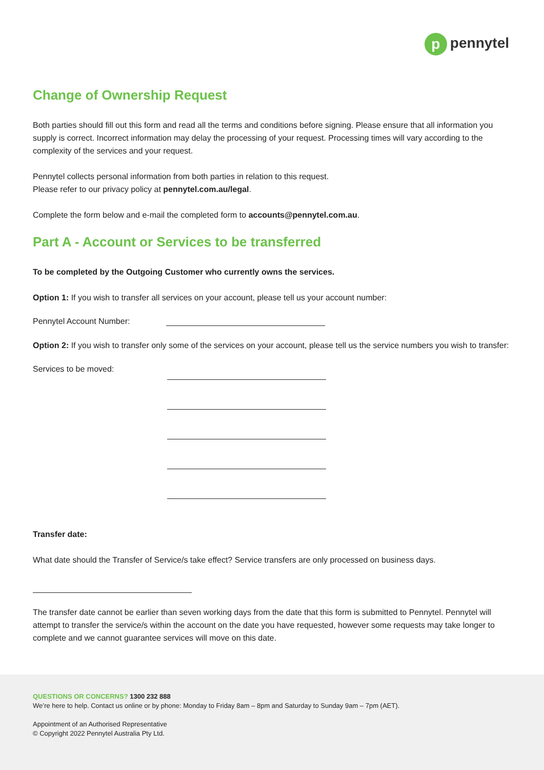p pennytel
Change of Ownership Request
Both parties should fill out this form and read all the terms and conditions before signing. Please ensure that all information you supply is correct. Incorrect information may delay the processing of your request. Processing times will vary according to the complexity of the services and your request.
Pennytel collects personal information from both parties in relation to this request.
Please refer to our privacy policy at pennytel.com.au/legal.
Complete the form below and e-mail the completed form to accounts@pennytel.com.au.
Part A - Account or Services to be transferred
To be completed by the Outgoing Customer who currently owns the services.
Option 1: If you wish to transfer all services on your account, please tell us your account number:
Pennytel Account Number:
Option 2: If you wish to transfer only some of the services on your account, please tell us the service numbers you wish to transfer:
Services to be moved:
Transfer date:
What date should the Transfer of Service/s take effect? Service transfers are only processed on business days.
The transfer date cannot be earlier than seven working days from the date that this form is submitted to Pennytel. Pennytel will attempt to transfer the service/s within the account on the date you have requested, however some requests may take longer to complete and we cannot guarantee services will move on this date.
QUESTIONS OR CONCERNS? 1300 232 888
We’re here to help. Contact us online or by phone: Monday to Friday 8am – 8pm and Saturday to Sunday 9am – 7pm (AET).
Appointment of an Authorised Representative
© Copyright 2022 Pennytel Australia Pty Ltd.